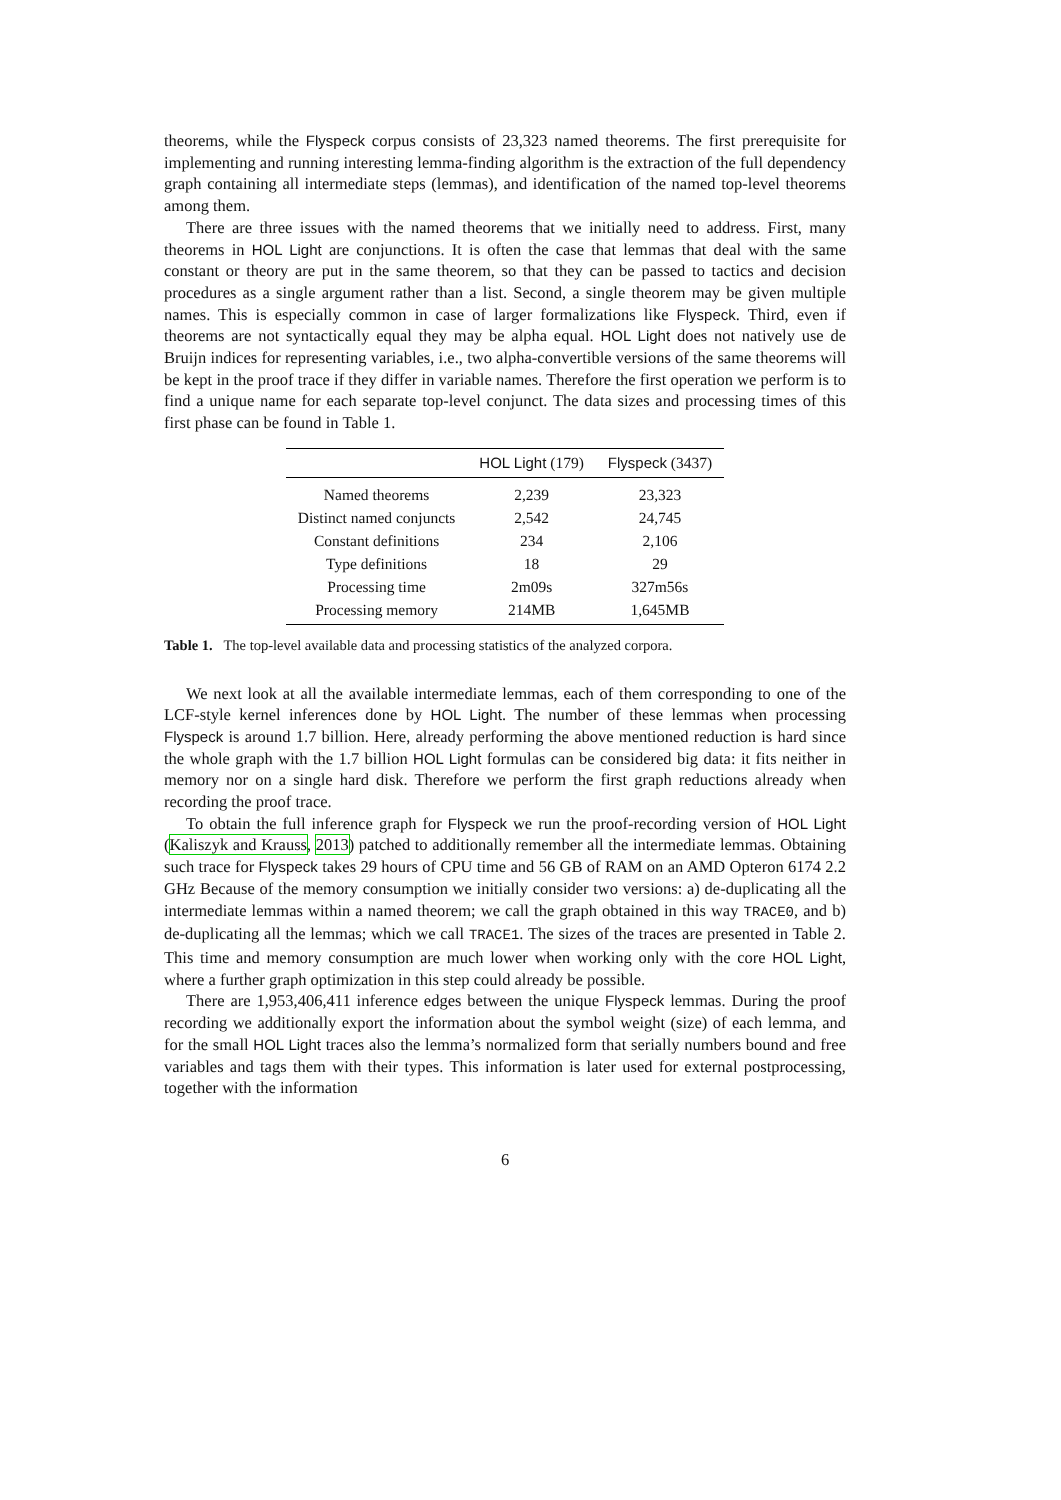theorems, while the Flyspeck corpus consists of 23,323 named theorems. The first prerequisite for implementing and running interesting lemma-finding algorithm is the extraction of the full dependency graph containing all intermediate steps (lemmas), and identification of the named top-level theorems among them.
There are three issues with the named theorems that we initially need to address. First, many theorems in HOL Light are conjunctions. It is often the case that lemmas that deal with the same constant or theory are put in the same theorem, so that they can be passed to tactics and decision procedures as a single argument rather than a list. Second, a single theorem may be given multiple names. This is especially common in case of larger formalizations like Flyspeck. Third, even if theorems are not syntactically equal they may be alpha equal. HOL Light does not natively use de Bruijn indices for representing variables, i.e., two alpha-convertible versions of the same theorems will be kept in the proof trace if they differ in variable names. Therefore the first operation we perform is to find a unique name for each separate top-level conjunct. The data sizes and processing times of this first phase can be found in Table 1.
| | HOL Light (179) | Flyspeck (3437) |
| --- | --- | --- |
| Named theorems | 2,239 | 23,323 |
| Distinct named conjuncts | 2,542 | 24,745 |
| Constant definitions | 234 | 2,106 |
| Type definitions | 18 | 29 |
| Processing time | 2m09s | 327m56s |
| Processing memory | 214MB | 1,645MB |
Table 1. The top-level available data and processing statistics of the analyzed corpora.
We next look at all the available intermediate lemmas, each of them corresponding to one of the LCF-style kernel inferences done by HOL Light. The number of these lemmas when processing Flyspeck is around 1.7 billion. Here, already performing the above mentioned reduction is hard since the whole graph with the 1.7 billion HOL Light formulas can be considered big data: it fits neither in memory nor on a single hard disk. Therefore we perform the first graph reductions already when recording the proof trace.
To obtain the full inference graph for Flyspeck we run the proof-recording version of HOL Light (Kaliszyk and Krauss, 2013) patched to additionally remember all the intermediate lemmas. Obtaining such trace for Flyspeck takes 29 hours of CPU time and 56 GB of RAM on an AMD Opteron 6174 2.2 GHz Because of the memory consumption we initially consider two versions: a) de-duplicating all the intermediate lemmas within a named theorem; we call the graph obtained in this way TRACE0, and b) de-duplicating all the lemmas; which we call TRACE1. The sizes of the traces are presented in Table 2. This time and memory consumption are much lower when working only with the core HOL Light, where a further graph optimization in this step could already be possible.
There are 1,953,406,411 inference edges between the unique Flyspeck lemmas. During the proof recording we additionally export the information about the symbol weight (size) of each lemma, and for the small HOL Light traces also the lemma’s normalized form that serially numbers bound and free variables and tags them with their types. This information is later used for external postprocessing, together with the information
6